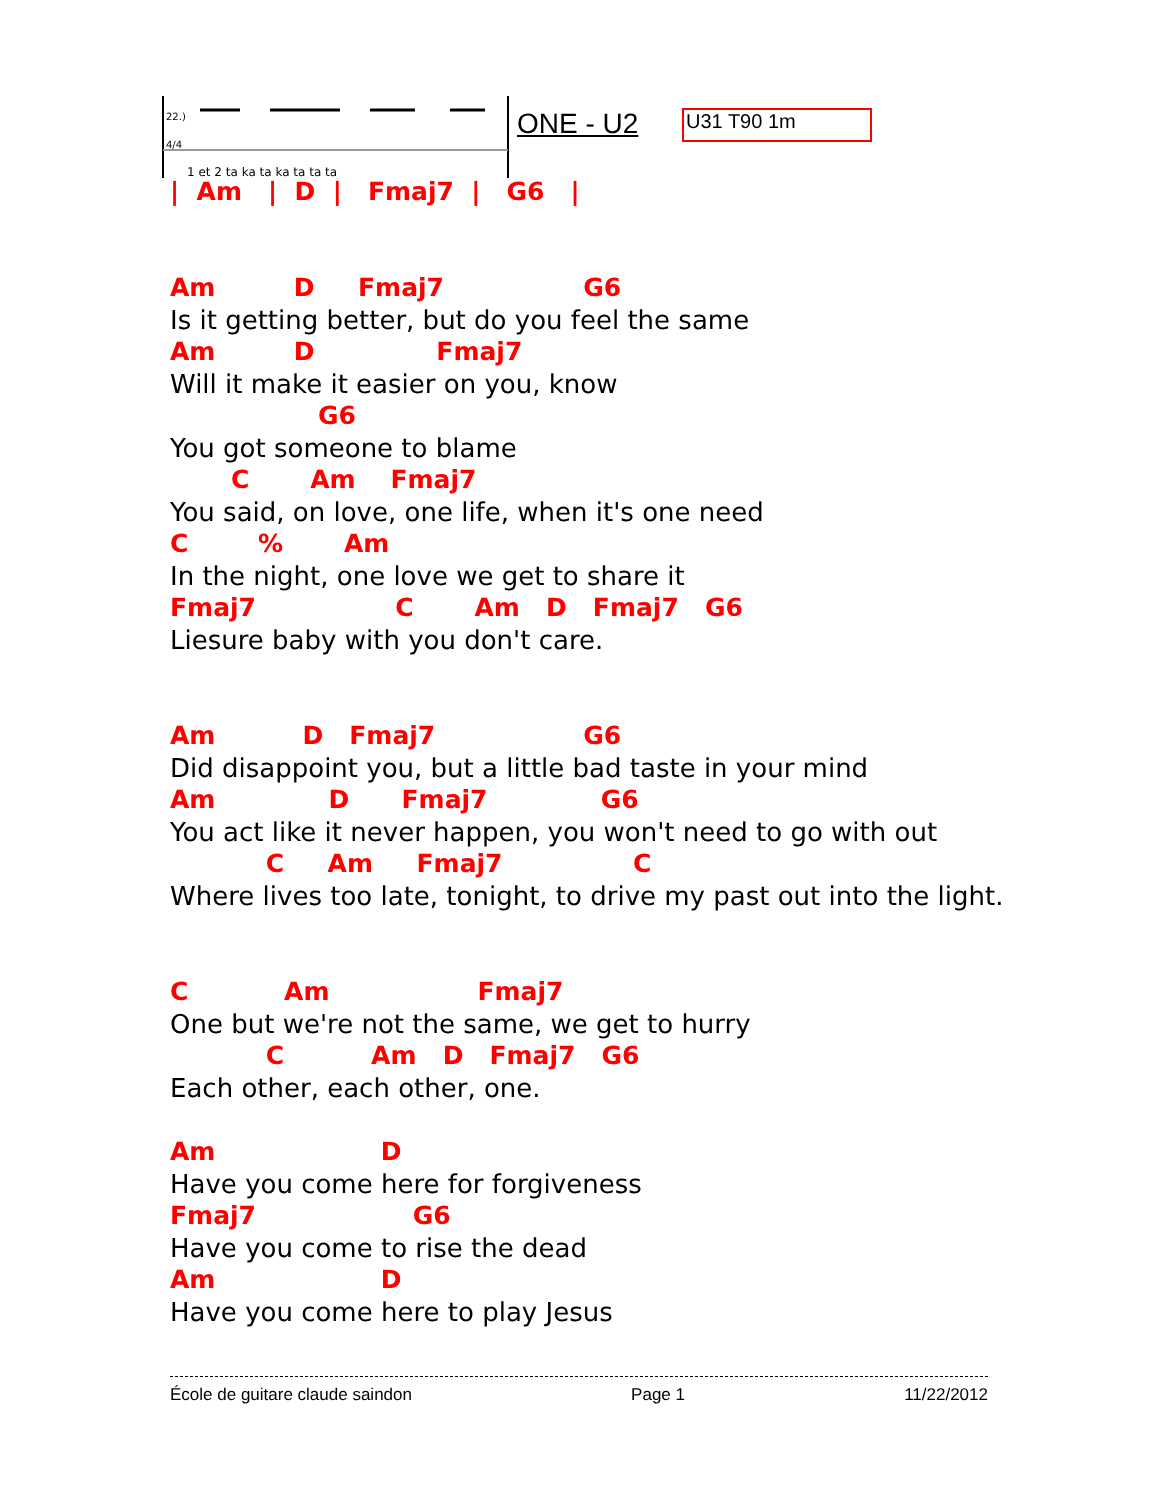22.)
4/4
1 et 2 ta ka ta ka ta ta ta
ONE - U2 U31 T90 1m
| Am | D | Fmaj7 | G6 |
Am D Fmaj7 G6
Is it getting better, but do you feel the same
Am D Fmaj7
Will it make it easier on you, know
G6
You got someone to blame
C Am Fmaj7
You said, on love, one life, when it's one need
C % Am
In the night, one love we get to share it
Fmaj7 C Am D Fmaj7 G6
Liesure baby with you don't care.
Am D Fmaj7 G6
Did disappoint you, but a little bad taste in your mind
Am D Fmaj7 G6
You act like it never happen, you won't need to go with out
C Am Fmaj7 C
Where lives too late, tonight, to drive my past out into the light.
C Am Fmaj7
One but we're not the same, we get to hurry
C Am D Fmaj7 G6
Each other, each other, one.
Am D
Have you come here for forgiveness
Fmaj7 G6
Have you come to rise the dead
Am D
Have you come here to play Jesus
École de guitare claude saindon Page 1 11/22/2012